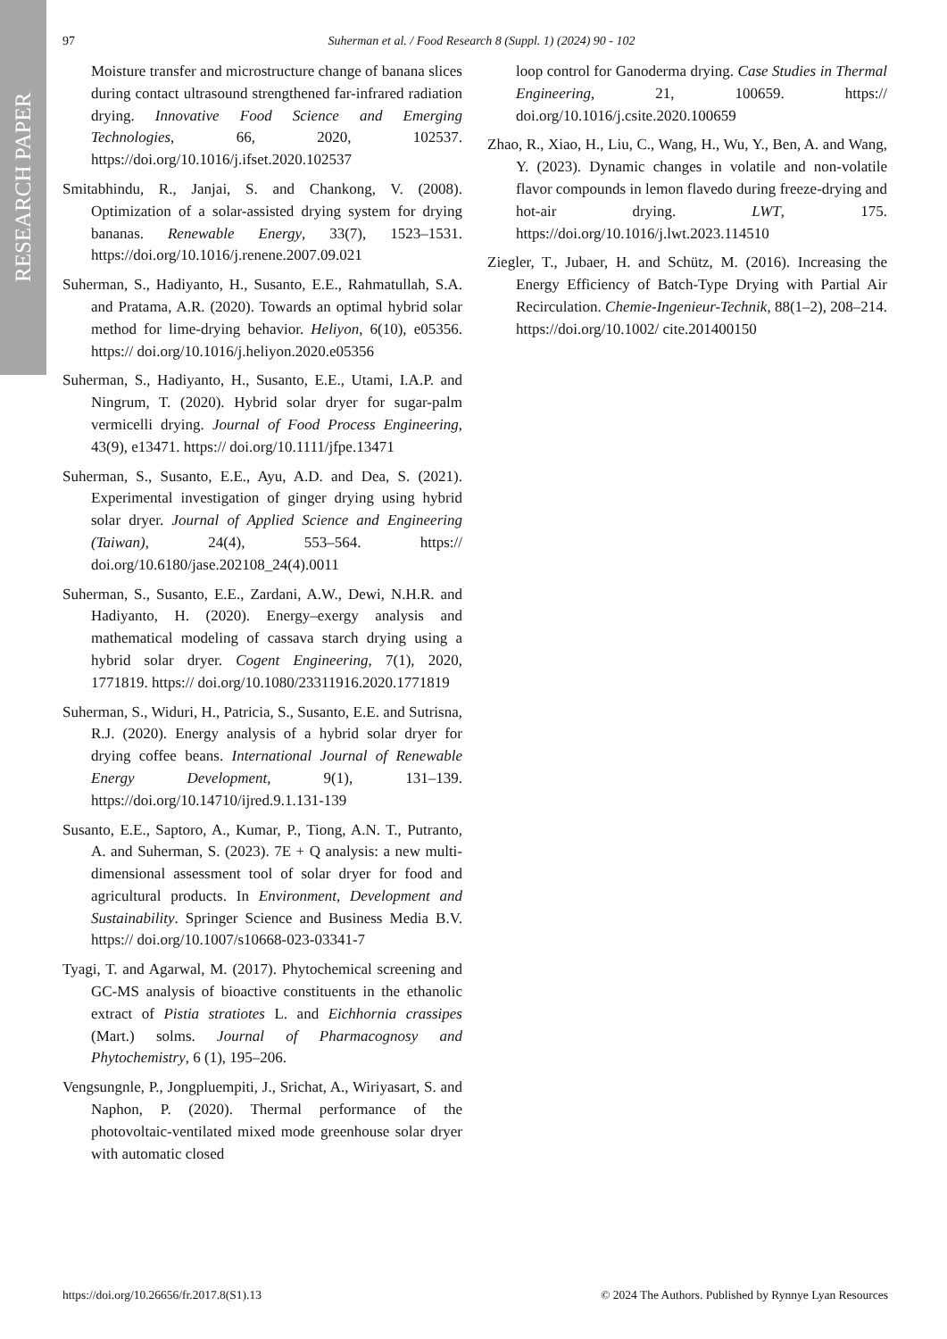RESEARCH PAPER
97 Suherman et al. / Food Research 8 (Suppl. 1) (2024) 90 - 102
Moisture transfer and microstructure change of banana slices during contact ultrasound strengthened far-infrared radiation drying. Innovative Food Science and Emerging Technologies, 66, 2020, 102537. https://doi.org/10.1016/j.ifset.2020.102537
Smitabhindu, R., Janjai, S. and Chankong, V. (2008). Optimization of a solar-assisted drying system for drying bananas. Renewable Energy, 33(7), 1523–1531. https://doi.org/10.1016/j.renene.2007.09.021
Suherman, S., Hadiyanto, H., Susanto, E.E., Rahmatullah, S.A. and Pratama, A.R. (2020). Towards an optimal hybrid solar method for lime-drying behavior. Heliyon, 6(10), e05356. https:// doi.org/10.1016/j.heliyon.2020.e05356
Suherman, S., Hadiyanto, H., Susanto, E.E., Utami, I.A.P. and Ningrum, T. (2020). Hybrid solar dryer for sugar-palm vermicelli drying. Journal of Food Process Engineering, 43(9), e13471. https:// doi.org/10.1111/jfpe.13471
Suherman, S., Susanto, E.E., Ayu, A.D. and Dea, S. (2021). Experimental investigation of ginger drying using hybrid solar dryer. Journal of Applied Science and Engineering (Taiwan), 24(4), 553–564. https:// doi.org/10.6180/jase.202108_24(4).0011
Suherman, S., Susanto, E.E., Zardani, A.W., Dewi, N.H.R. and Hadiyanto, H. (2020). Energy–exergy analysis and mathematical modeling of cassava starch drying using a hybrid solar dryer. Cogent Engineering, 7(1), 2020, 1771819. https:// doi.org/10.1080/23311916.2020.1771819
Suherman, S., Widuri, H., Patricia, S., Susanto, E.E. and Sutrisna, R.J. (2020). Energy analysis of a hybrid solar dryer for drying coffee beans. International Journal of Renewable Energy Development, 9(1), 131–139. https://doi.org/10.14710/ijred.9.1.131-139
Susanto, E.E., Saptoro, A., Kumar, P., Tiong, A.N. T., Putranto, A. and Suherman, S. (2023). 7E + Q analysis: a new multi-dimensional assessment tool of solar dryer for food and agricultural products. In Environment, Development and Sustainability. Springer Science and Business Media B.V. https:// doi.org/10.1007/s10668-023-03341-7
Tyagi, T. and Agarwal, M. (2017). Phytochemical screening and GC-MS analysis of bioactive constituents in the ethanolic extract of Pistia stratiotes L. and Eichhornia crassipes (Mart.) solms. Journal of Pharmacognosy and Phytochemistry, 6 (1), 195–206.
Vengsungnle, P., Jongpluempiti, J., Srichat, A., Wiriyasart, S. and Naphon, P. (2020). Thermal performance of the photovoltaic-ventilated mixed mode greenhouse solar dryer with automatic closed
loop control for Ganoderma drying. Case Studies in Thermal Engineering, 21, 100659. https:// doi.org/10.1016/j.csite.2020.100659
Zhao, R., Xiao, H., Liu, C., Wang, H., Wu, Y., Ben, A. and Wang, Y. (2023). Dynamic changes in volatile and non-volatile flavor compounds in lemon flavedo during freeze-drying and hot-air drying. LWT, 175. https://doi.org/10.1016/j.lwt.2023.114510
Ziegler, T., Jubaer, H. and Schütz, M. (2016). Increasing the Energy Efficiency of Batch-Type Drying with Partial Air Recirculation. Chemie-Ingenieur-Technik, 88(1–2), 208–214. https://doi.org/10.1002/ cite.201400150
https://doi.org/10.26656/fr.2017.8(S1).13 © 2024 The Authors. Published by Rynnye Lyan Resources